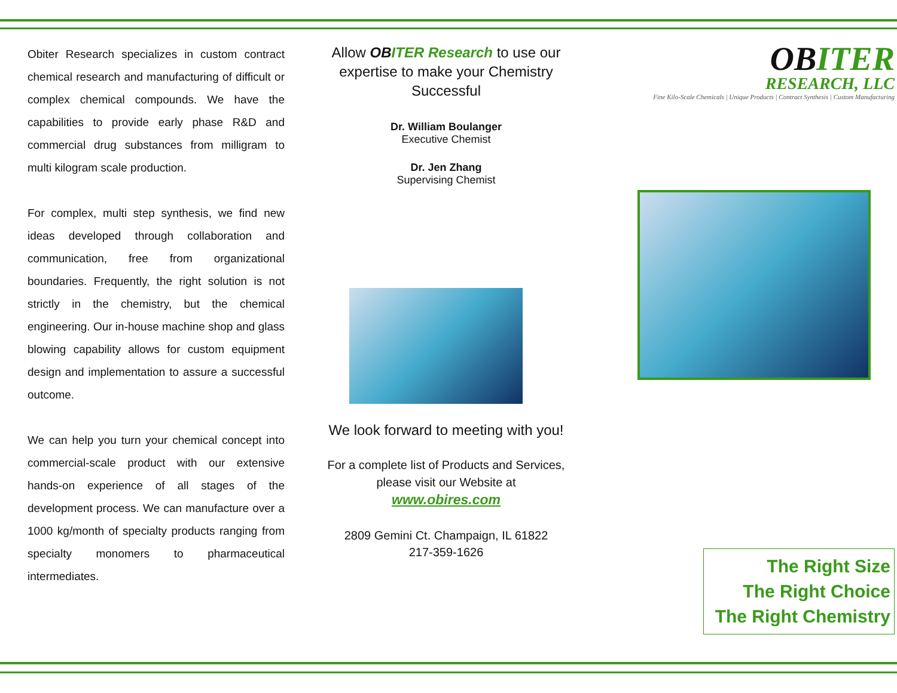Obiter Research specializes in custom contract chemical research and manufacturing of difficult or complex chemical compounds. We have the capabilities to provide early phase R&D and commercial drug substances from milligram to multi kilogram scale production.
For complex, multi step synthesis, we find new ideas developed through collaboration and communication, free from organizational boundaries. Frequently, the right solution is not strictly in the chemistry, but the chemical engineering. Our in-house machine shop and glass blowing capability allows for custom equipment design and implementation to assure a successful outcome.
We can help you turn your chemical concept into commercial-scale product with our extensive hands-on experience of all stages of the development process. We can manufacture over a 1000 kg/month of specialty products ranging from specialty monomers to pharmaceutical intermediates.
Allow OBITER Research to use our expertise to make your Chemistry Successful
Dr. William Boulanger
Executive Chemist
Dr. Jen Zhang
Supervising Chemist
We look forward to meeting with you!
For a complete list of Products and Services, please visit our Website at
www.obires.com
2809 Gemini Ct. Champaign, IL 61822
217-359-1626
OB ITER
RESEARCH, LLC
Fine Kilo-Scale Chemicals | Unique Products | Contract Synthesis | Custom Manufacturing
The Right Size
The Right Choice
The Right Chemistry